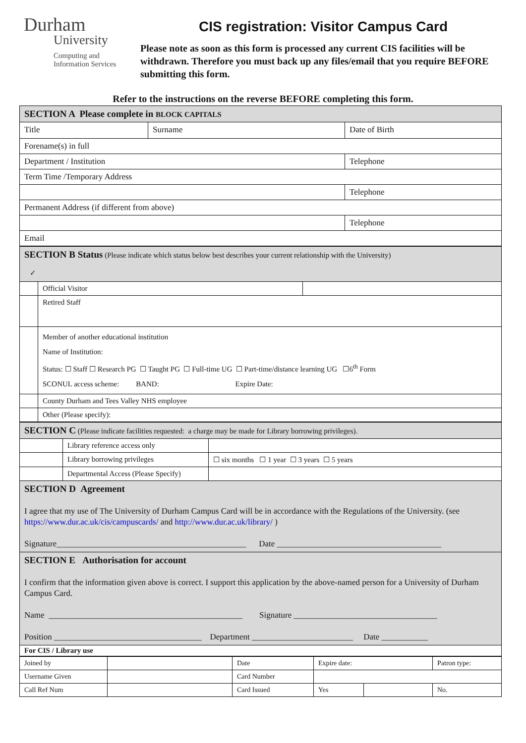Durham
University
Computing and
Information Services
CIS registration: Visitor Campus Card
Please note as soon as this form is processed any current CIS facilities will be withdrawn. Therefore you must back up any files/email that you require BEFORE submitting this form.
Refer to the instructions on the reverse BEFORE completing this form.
| SECTION A Please complete in BLOCK CAPITALS | | |
| Title | Surname | Date of Birth |
| Forename(s) in full | | |
| Department / Institution | | Telephone |
| Term Time /Temporary Address | | |
| | | Telephone |
| Permanent Address (if different from above) | | |
| | | Telephone |
| Email | | |
| SECTION B Status (Please indicate which status below best describes your current relationship with the University) ✓ | | |
| | Official Visitor | |
| | Retired Staff | |
| | Member of another educational institution Name of Institution: Status: ☐ Staff ☐ Research PG ☐ Taught PG ☐ Full-time UG ☐ Part-time/distance learning UG ☐6<sup>th</sup> Form SCONUL access scheme: BAND: Expire Date: | |
| | County Durham and Tees Valley NHS employee | |
| | Other (Please specify): | |
| SECTION C (Please indicate facilities requested: a charge may be made for Library borrowing privileges). | | |
| | Library reference access only | |
| | Library borrowing privileges | ☐ six months ☐ 1 year ☐ 3 years ☐ 5 years |
| | Departmental Access (Please Specify) | |
| SECTION D Agreement I agree that my use of The University of Durham Campus Card will be in accordance with the Regulations of the University. (see https://www.dur.ac.uk/cis/campuscards/ and http://www.dur.ac.uk/library/ ) Signature_____________________________________________ Date _______________________________________ | | |
| SECTION E Authorisation for account I confirm that the information given above is correct. I support this application by the above-named person for a University of Durham Campus Card. Name ______________________________________________ Signature __________________________________ Position ___________________________________ Department ________________________ Date ___________ | | |
| For CIS / Library use | | |
| Joined by | | Date | Expire date: | | Patron type: |
| Username Given | | Card Number | | | |
| Call Ref Num | | Card Issued | Yes | | No. |